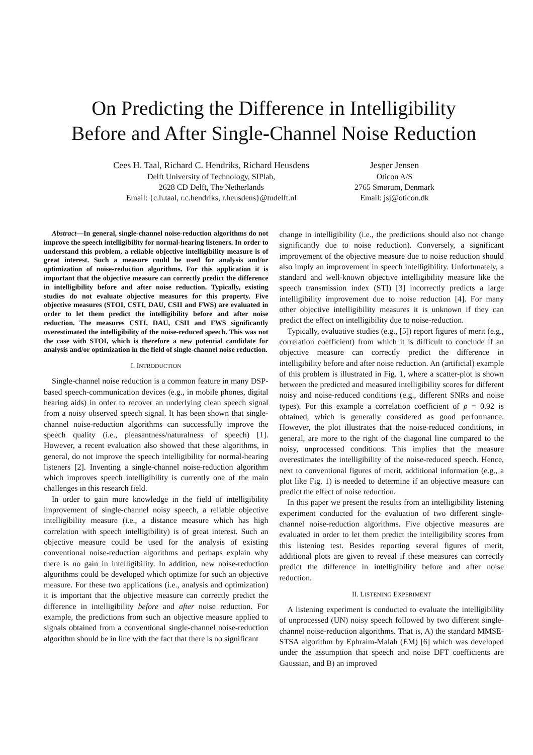On Predicting the Difference in Intelligibility
Before and After Single-Channel Noise Reduction
Cees H. Taal, Richard C. Hendriks, Richard Heusdens
Delft University of Technology, SIPlab,
2628 CD Delft, The Netherlands
Email: {c.h.taal, r.c.hendriks, r.heusdens}@tudelft.nl
Jesper Jensen
Oticon A/S
2765 Smørum, Denmark
Email: jsj@oticon.dk
Abstract—In general, single-channel noise-reduction algorithms do not improve the speech intelligibility for normal-hearing listeners. In order to understand this problem, a reliable objective intelligibility measure is of great interest. Such a measure could be used for analysis and/or optimization of noise-reduction algorithms. For this application it is important that the objective measure can correctly predict the difference in intelligibility before and after noise reduction. Typically, existing studies do not evaluate objective measures for this property. Five objective measures (STOI, CSTI, DAU, CSII and FWS) are evaluated in order to let them predict the intelligibility before and after noise reduction. The measures CSTI, DAU, CSII and FWS significantly overestimated the intelligibility of the noise-reduced speech. This was not the case with STOI, which is therefore a new potential candidate for analysis and/or optimization in the field of single-channel noise reduction.
I. INTRODUCTION
Single-channel noise reduction is a common feature in many DSP-based speech-communication devices (e.g., in mobile phones, digital hearing aids) in order to recover an underlying clean speech signal from a noisy observed speech signal. It has been shown that single-channel noise-reduction algorithms can successfully improve the speech quality (i.e., pleasantness/naturalness of speech) [1]. However, a recent evaluation also showed that these algorithms, in general, do not improve the speech intelligibility for normal-hearing listeners [2]. Inventing a single-channel noise-reduction algorithm which improves speech intelligibility is currently one of the main challenges in this research field.
In order to gain more knowledge in the field of intelligibility improvement of single-channel noisy speech, a reliable objective intelligibility measure (i.e., a distance measure which has high correlation with speech intelligibility) is of great interest. Such an objective measure could be used for the analysis of existing conventional noise-reduction algorithms and perhaps explain why there is no gain in intelligibility. In addition, new noise-reduction algorithms could be developed which optimize for such an objective measure. For these two applications (i.e., analysis and optimization) it is important that the objective measure can correctly predict the difference in intelligibility before and after noise reduction. For example, the predictions from such an objective measure applied to signals obtained from a conventional single-channel noise-reduction algorithm should be in line with the fact that there is no significant
change in intelligibility (i.e., the predictions should also not change significantly due to noise reduction). Conversely, a significant improvement of the objective measure due to noise reduction should also imply an improvement in speech intelligibility. Unfortunately, a standard and well-known objective intelligibility measure like the speech transmission index (STI) [3] incorrectly predicts a large intelligibility improvement due to noise reduction [4]. For many other objective intelligibility measures it is unknown if they can predict the effect on intelligibility due to noise-reduction.
Typically, evaluative studies (e.g., [5]) report figures of merit (e.g., correlation coefficient) from which it is difficult to conclude if an objective measure can correctly predict the difference in intelligibility before and after noise reduction. An (artificial) example of this problem is illustrated in Fig. 1, where a scatter-plot is shown between the predicted and measured intelligibility scores for different noisy and noise-reduced conditions (e.g., different SNRs and noise types). For this example a correlation coefficient of ρ = 0.92 is obtained, which is generally considered as good performance. However, the plot illustrates that the noise-reduced conditions, in general, are more to the right of the diagonal line compared to the noisy, unprocessed conditions. This implies that the measure overestimates the intelligibility of the noise-reduced speech. Hence, next to conventional figures of merit, additional information (e.g., a plot like Fig. 1) is needed to determine if an objective measure can predict the effect of noise reduction.
In this paper we present the results from an intelligibility listening experiment conducted for the evaluation of two different single-channel noise-reduction algorithms. Five objective measures are evaluated in order to let them predict the intelligibility scores from this listening test. Besides reporting several figures of merit, additional plots are given to reveal if these measures can correctly predict the difference in intelligibility before and after noise reduction.
II. LISTENING EXPERIMENT
A listening experiment is conducted to evaluate the intelligibility of unprocessed (UN) noisy speech followed by two different single-channel noise-reduction algorithms. That is, A) the standard MMSE-STSA algorithm by Ephraim-Malah (EM) [6] which was developed under the assumption that speech and noise DFT coefficients are Gaussian, and B) an improved